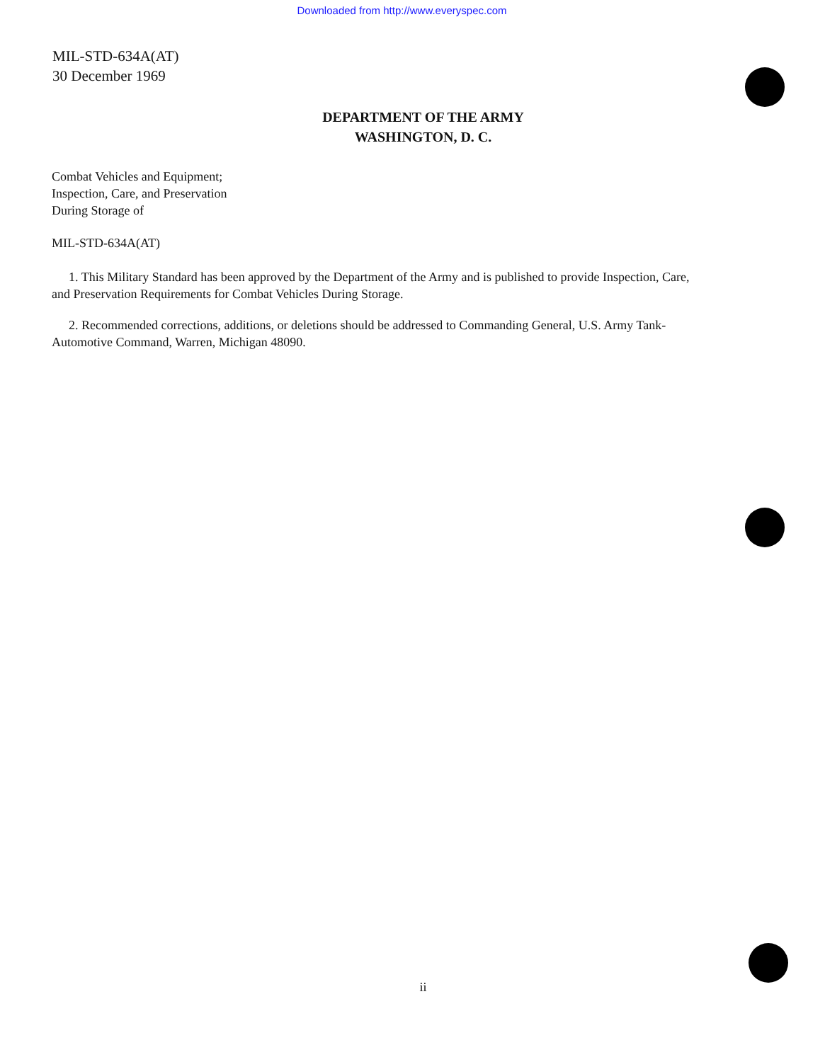Downloaded from http://www.everyspec.com
MIL-STD-634A(AT)
30 December 1969
DEPARTMENT OF THE ARMY
WASHINGTON, D. C.
Combat Vehicles and Equipment;
Inspection, Care, and Preservation
During Storage of
MIL-STD-634A(AT)
1. This Military Standard has been approved by the Department of the Army and is published to provide Inspection, Care, and Preservation Requirements for Combat Vehicles During Storage.
2. Recommended corrections, additions, or deletions should be addressed to Commanding General, U.S. Army Tank-Automotive Command, Warren, Michigan 48090.
ii